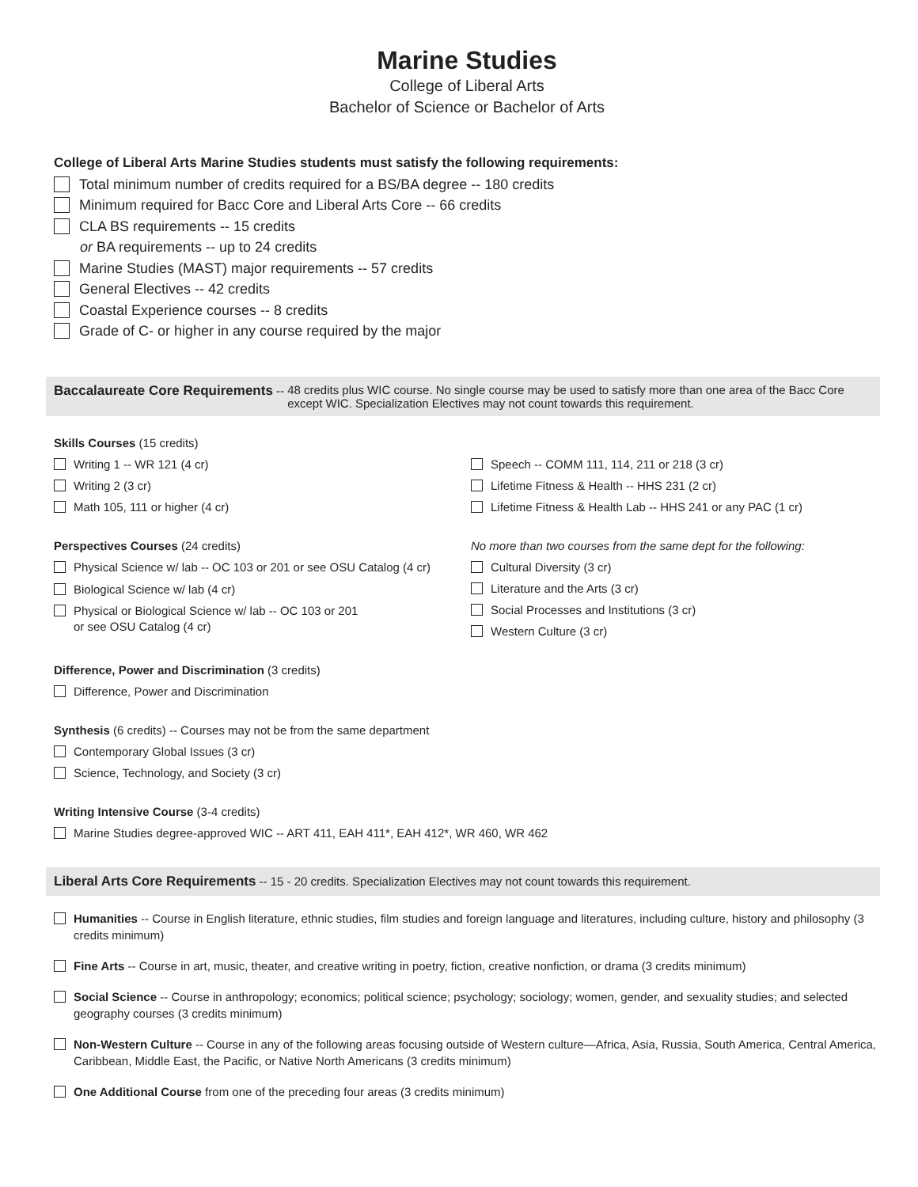Marine Studies
College of Liberal Arts
Bachelor of Science or Bachelor of Arts
College of Liberal Arts Marine Studies students must satisfy the following requirements:
Total minimum number of credits required for a BS/BA degree -- 180 credits
Minimum required for Bacc Core and Liberal Arts Core -- 66 credits
CLA BS requirements -- 15 credits
or BA requirements -- up to 24 credits
Marine Studies (MAST) major requirements -- 57 credits
General Electives -- 42 credits
Coastal Experience courses -- 8 credits
Grade of C- or higher in any course required by the major
Baccalaureate Core Requirements -- 48 credits plus WIC course. No single course may be used to satisfy more than one area of the Bacc Core except WIC. Specialization Electives may not count towards this requirement.
Skills Courses (15 credits)
Writing 1 -- WR 121 (4 cr)
Writing 2 (3 cr)
Math 105, 111 or higher (4 cr)
Perspectives Courses (24 credits)
Physical Science w/ lab -- OC 103 or 201 or see OSU Catalog (4 cr)
Biological Science w/ lab (4 cr)
Physical or Biological Science w/ lab -- OC 103 or 201
or see OSU Catalog (4 cr)
Speech -- COMM 111, 114, 211 or 218 (3 cr)
Lifetime Fitness & Health -- HHS 231 (2 cr)
Lifetime Fitness & Health Lab -- HHS 241 or any PAC (1 cr)
No more than two courses from the same dept for the following:
Cultural Diversity (3 cr)
Literature and the Arts (3 cr)
Social Processes and Institutions (3 cr)
Western Culture (3 cr)
Difference, Power and Discrimination (3 credits)
Difference, Power and Discrimination
Synthesis (6 credits) -- Courses may not be from the same department
Contemporary Global Issues (3 cr)
Science, Technology, and Society (3 cr)
Writing Intensive Course (3-4 credits)
Marine Studies degree-approved WIC -- ART 411, EAH 411*, EAH 412*, WR 460, WR 462
Liberal Arts Core Requirements -- 15 - 20 credits. Specialization Electives may not count towards this requirement.
Humanities -- Course in English literature, ethnic studies, film studies and foreign language and literatures, including culture, history and philosophy (3 credits minimum)
Fine Arts -- Course in art, music, theater, and creative writing in poetry, fiction, creative nonfiction, or drama (3 credits minimum)
Social Science -- Course in anthropology; economics; political science; psychology; sociology; women, gender, and sexuality studies; and selected geography courses (3 credits minimum)
Non-Western Culture -- Course in any of the following areas focusing outside of Western culture—Africa, Asia, Russia, South America, Central America, Caribbean, Middle East, the Pacific, or Native North Americans (3 credits minimum)
One Additional Course from one of the preceding four areas (3 credits minimum)